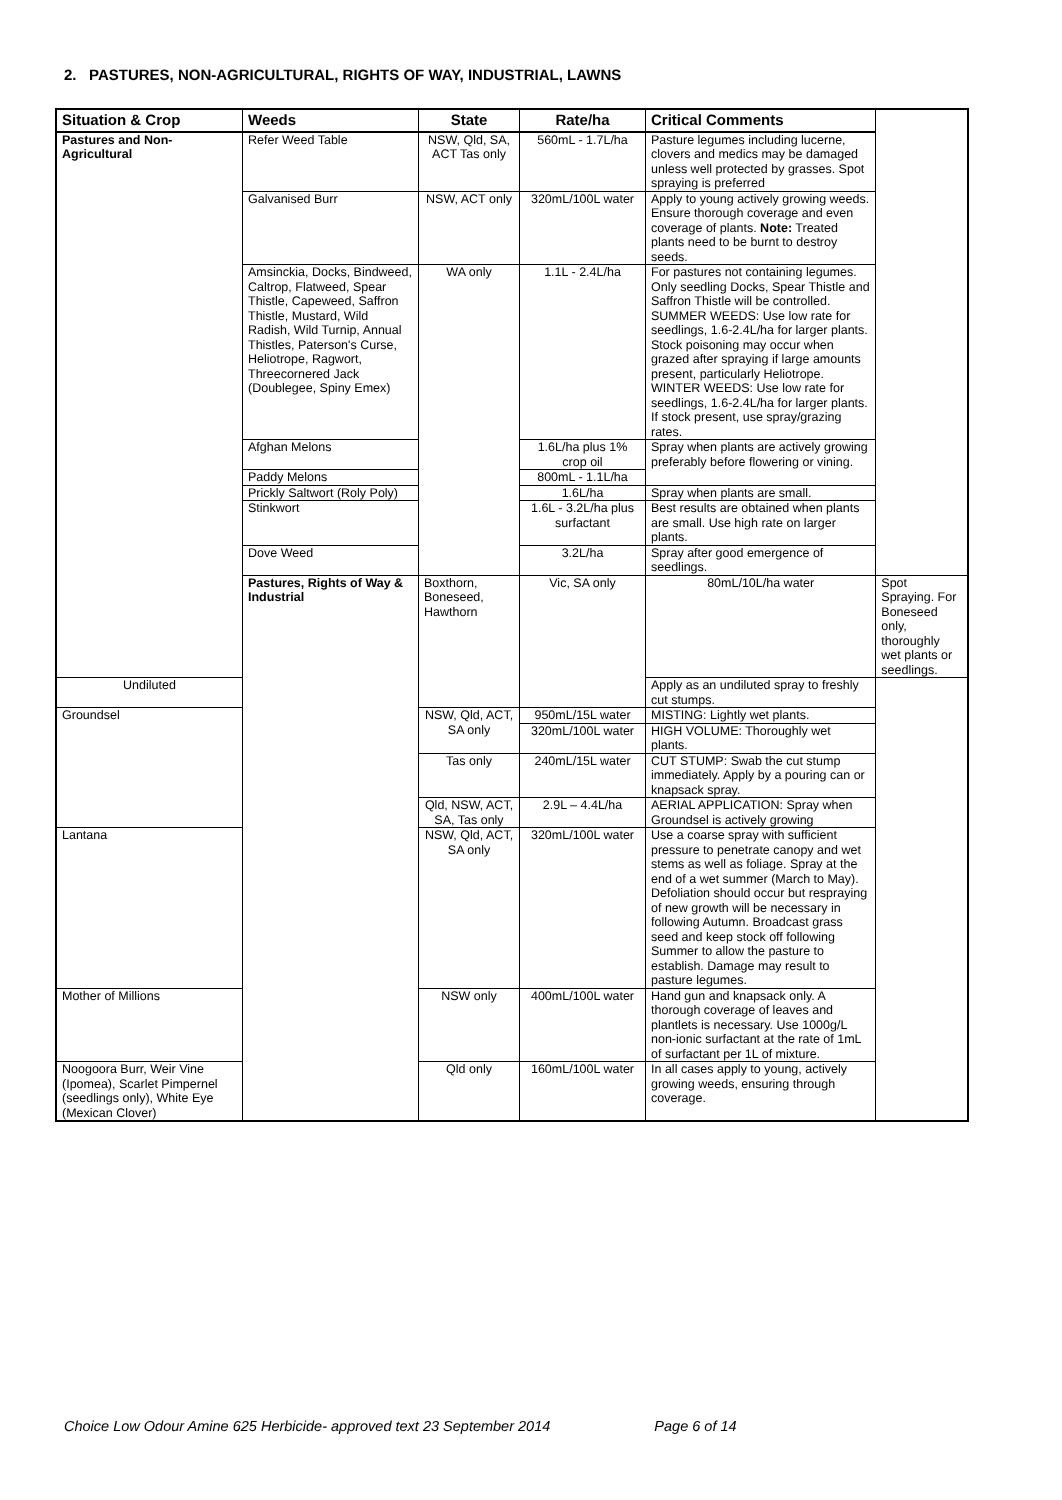2. PASTURES, NON-AGRICULTURAL, RIGHTS OF WAY, INDUSTRIAL, LAWNS
| Situation & Crop | Weeds | State | Rate/ha | Critical Comments | |
| --- | --- | --- | --- | --- | --- |
| Pastures and Non-Agricultural | Refer Weed Table | NSW, Qld, SA, ACT Tas only | 560mL - 1.7L/ha | Pasture legumes including lucerne, clovers and medics may be damaged unless well protected by grasses. Spot spraying is preferred | |
| | Galvanised Burr | NSW, ACT only | 320mL/100L water | Apply to young actively growing weeds. Ensure thorough coverage and even coverage of plants. Note: Treated plants need to be burnt to destroy seeds. | |
| | Amsinckia, Docks, Bindweed, Caltrop, Flatweed, Spear Thistle, Capeweed, Saffron Thistle, Mustard, Wild Radish, Wild Turnip, Annual Thistles, Paterson's Curse, Heliotrope, Ragwort, Threecornered Jack (Doublegee, Spiny Emex) | WA only | 1.1L - 2.4L/ha | For pastures not containing legumes. Only seedling Docks, Spear Thistle and Saffron Thistle will be controlled. SUMMER WEEDS: Use low rate for seedlings, 1.6-2.4L/ha for larger plants. Stock poisoning may occur when grazed after spraying if large amounts present, particularly Heliotrope. WINTER WEEDS: Use low rate for seedlings, 1.6-2.4L/ha for larger plants. If stock present, use spray/grazing rates. | |
| | Afghan Melons | | 1.6L/ha plus 1% crop oil | Spray when plants are actively growing preferably before flowering or vining. | |
| | Paddy Melons | | 800mL - 1.1L/ha | | |
| | Prickly Saltwort (Roly Poly) | | 1.6L/ha | Spray when plants are small. | |
| | Stinkwort | | 1.6L - 3.2L/ha plus surfactant | Best results are obtained when plants are small. Use high rate on larger plants. | |
| | Dove Weed | | 3.2L/ha | Spray after good emergence of seedlings. | |
| | Pastures, Rights of Way & Industrial | Boxthorn, Boneseed, Hawthorn | Vic, SA only | 80mL/10L/ha water | Spot Spraying. For Boneseed only, thoroughly wet plants or seedlings. |
| Undiluted | | | | Apply as an undiluted spray to freshly cut stumps. | |
| Groundsel | | NSW, Qld, ACT, SA only | 950mL/15L water | MISTING: Lightly wet plants. | |
| | | | 320mL/100L water | HIGH VOLUME: Thoroughly wet plants. | |
| | | Tas only | 240mL/15L water | CUT STUMP: Swab the cut stump immediately. Apply by a pouring can or knapsack spray. | |
| | | Qld, NSW, ACT, SA, Tas only | 2.9L – 4.4L/ha | AERIAL APPLICATION: Spray when Groundsel is actively growing | |
| Lantana | | NSW, Qld, ACT, SA only | 320mL/100L water | Use a coarse spray with sufficient pressure to penetrate canopy and wet stems as well as foliage. Spray at the end of a wet summer (March to May). Defoliation should occur but respraying of new growth will be necessary in following Autumn. Broadcast grass seed and keep stock off following Summer to allow the pasture to establish. Damage may result to pasture legumes. | |
| Mother of Millions | | NSW only | 400mL/100L water | Hand gun and knapsack only. A thorough coverage of leaves and plantlets is necessary. Use 1000g/L non-ionic surfactant at the rate of 1mL of surfactant per 1L of mixture. | |
| Noogoora Burr, Weir Vine (Ipomea), Scarlet Pimpernel (seedlings only), White Eye (Mexican Clover) | | Qld only | 160mL/100L water | In all cases apply to young, actively growing weeds, ensuring through coverage. | |
Choice Low Odour Amine 625 Herbicide- approved text 23 September 2014 Page 6 of 14